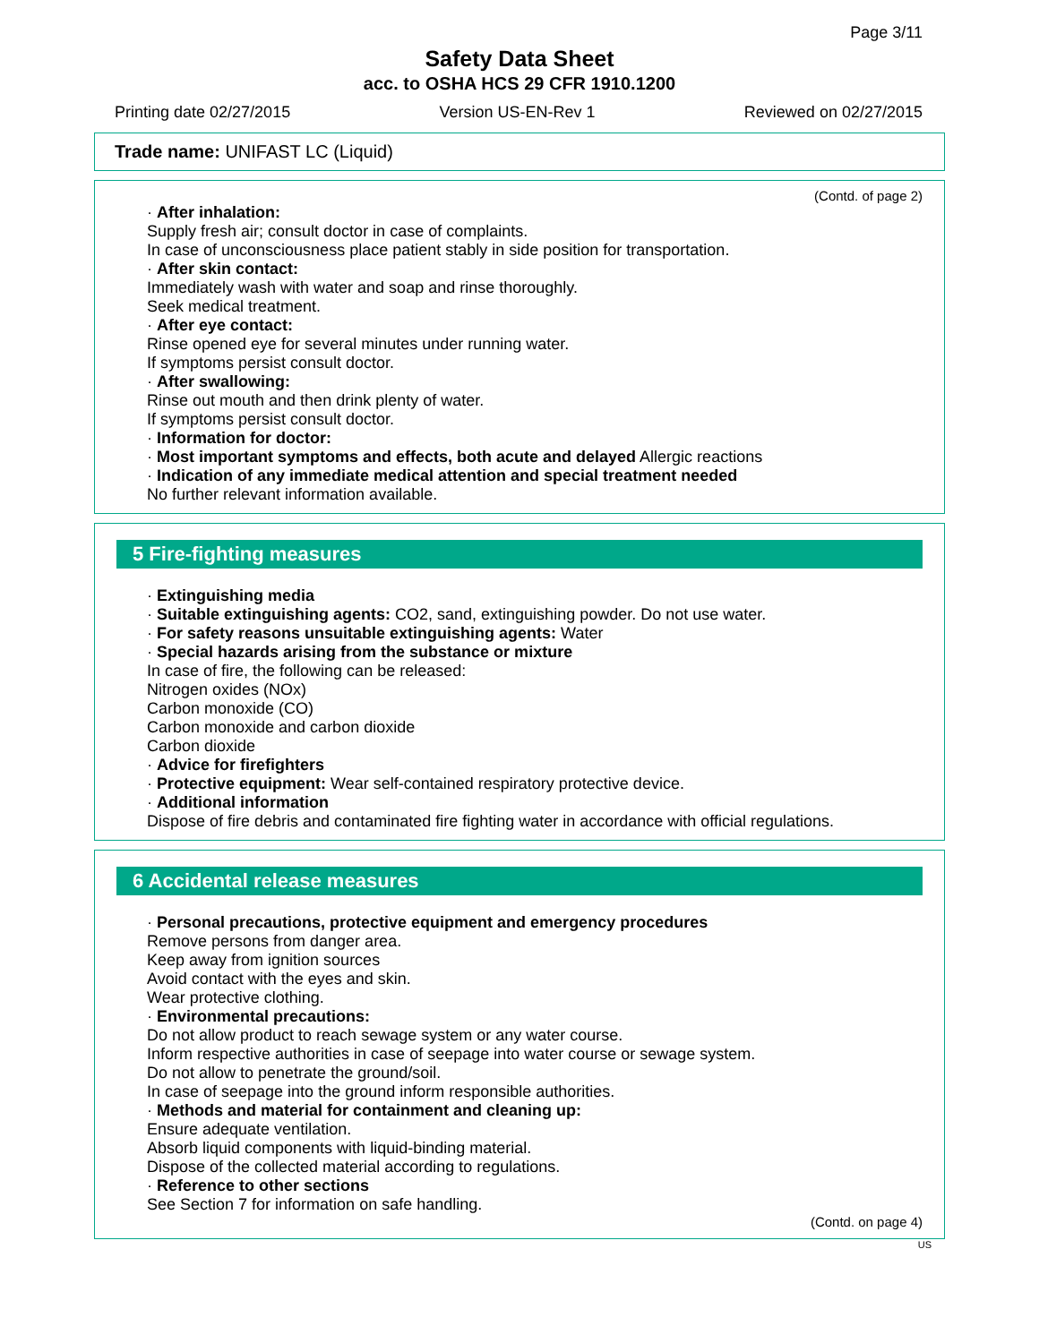Page 3/11
Safety Data Sheet
acc. to OSHA HCS 29 CFR 1910.1200
Printing date 02/27/2015 Version US-EN-Rev 1 Reviewed on 02/27/2015
Trade name: UNIFAST LC (Liquid)
(Contd. of page 2)
· After inhalation:
Supply fresh air; consult doctor in case of complaints.
In case of unconsciousness place patient stably in side position for transportation.
· After skin contact:
Immediately wash with water and soap and rinse thoroughly.
Seek medical treatment.
· After eye contact:
Rinse opened eye for several minutes under running water.
If symptoms persist consult doctor.
· After swallowing:
Rinse out mouth and then drink plenty of water.
If symptoms persist consult doctor.
· Information for doctor:
· Most important symptoms and effects, both acute and delayed Allergic reactions
· Indication of any immediate medical attention and special treatment needed
No further relevant information available.
5 Fire-fighting measures
· Extinguishing media
· Suitable extinguishing agents: CO2, sand, extinguishing powder. Do not use water.
· For safety reasons unsuitable extinguishing agents: Water
· Special hazards arising from the substance or mixture
In case of fire, the following can be released:
Nitrogen oxides (NOx)
Carbon monoxide (CO)
Carbon monoxide and carbon dioxide
Carbon dioxide
· Advice for firefighters
· Protective equipment: Wear self-contained respiratory protective device.
· Additional information
Dispose of fire debris and contaminated fire fighting water in accordance with official regulations.
6 Accidental release measures
· Personal precautions, protective equipment and emergency procedures
Remove persons from danger area.
Keep away from ignition sources
Avoid contact with the eyes and skin.
Wear protective clothing.
· Environmental precautions:
Do not allow product to reach sewage system or any water course.
Inform respective authorities in case of seepage into water course or sewage system.
Do not allow to penetrate the ground/soil.
In case of seepage into the ground inform responsible authorities.
· Methods and material for containment and cleaning up:
Ensure adequate ventilation.
Absorb liquid components with liquid-binding material.
Dispose of the collected material according to regulations.
· Reference to other sections
See Section 7 for information on safe handling.
(Contd. on page 4)
US